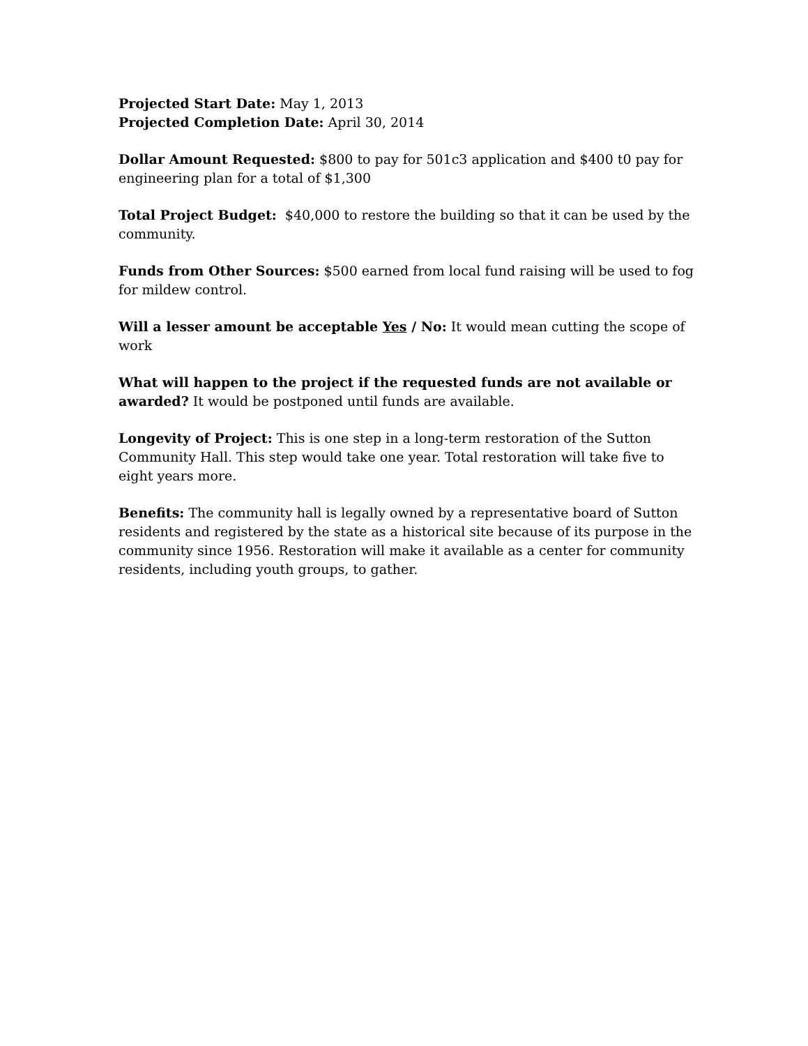Projected Start Date: May 1, 2013
Projected Completion Date: April 30, 2014
Dollar Amount Requested: $800 to pay for 501c3 application and $400 t0 pay for engineering plan for a total of $1,300
Total Project Budget: $40,000 to restore the building so that it can be used by the community.
Funds from Other Sources: $500 earned from local fund raising will be used to fog for mildew control.
Will a lesser amount be acceptable Yes / No: It would mean cutting the scope of work
What will happen to the project if the requested funds are not available or awarded? It would be postponed until funds are available.
Longevity of Project: This is one step in a long-term restoration of the Sutton Community Hall. This step would take one year. Total restoration will take five to eight years more.
Benefits: The community hall is legally owned by a representative board of Sutton residents and registered by the state as a historical site because of its purpose in the community since 1956. Restoration will make it available as a center for community residents, including youth groups, to gather.